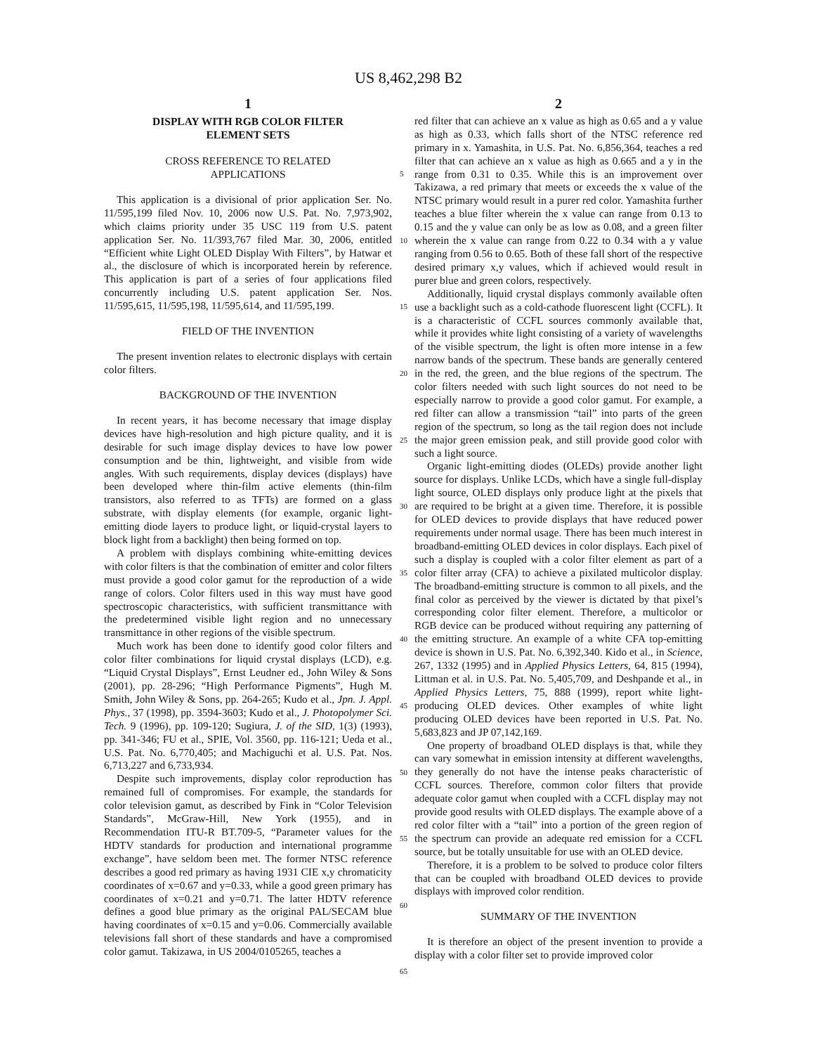US 8,462,298 B2
1
DISPLAY WITH RGB COLOR FILTER
ELEMENT SETS
CROSS REFERENCE TO RELATED
APPLICATIONS
This application is a divisional of prior application Ser. No. 11/595,199 filed Nov. 10, 2006 now U.S. Pat. No. 7,973,902, which claims priority under 35 USC 119 from U.S. patent application Ser. No. 11/393,767 filed Mar. 30, 2006, entitled “Efficient white Light OLED Display With Filters”, by Hatwar et al., the disclosure of which is incorporated herein by reference. This application is part of a series of four applications filed concurrently including U.S. patent application Ser. Nos. 11/595,615, 11/595,198, 11/595,614, and 11/595,199.
FIELD OF THE INVENTION
The present invention relates to electronic displays with certain color filters.
BACKGROUND OF THE INVENTION
In recent years, it has become necessary that image display devices have high-resolution and high picture quality, and it is desirable for such image display devices to have low power consumption and be thin, lightweight, and visible from wide angles. With such requirements, display devices (displays) have been developed where thin-film active elements (thin-film transistors, also referred to as TFTs) are formed on a glass substrate, with display elements (for example, organic light-emitting diode layers to produce light, or liquid-crystal layers to block light from a backlight) then being formed on top.
A problem with displays combining white-emitting devices with color filters is that the combination of emitter and color filters must provide a good color gamut for the reproduction of a wide range of colors. Color filters used in this way must have good spectroscopic characteristics, with sufficient transmittance with the predetermined visible light region and no unnecessary transmittance in other regions of the visible spectrum.
Much work has been done to identify good color filters and color filter combinations for liquid crystal displays (LCD), e.g. “Liquid Crystal Displays”, Ernst Leudner ed., John Wiley & Sons (2001), pp. 28-296; “High Performance Pigments”, Hugh M. Smith, John Wiley & Sons, pp. 264-265; Kudo et al., Jpn. J. Appl. Phys., 37 (1998), pp. 3594-3603; Kudo et al., J. Photopolymer Sci. Tech. 9 (1996), pp. 109-120; Sugiura, J. of the SID, 1(3) (1993), pp. 341-346; FU et al., SPIE, Vol. 3560, pp. 116-121; Ueda et al., U.S. Pat. No. 6,770,405; and Machiguchi et al. U.S. Pat. Nos. 6,713,227 and 6,733,934.
Despite such improvements, display color reproduction has remained full of compromises. For example, the standards for color television gamut, as described by Fink in “Color Television Standards”, McGraw-Hill, New York (1955), and in Recommendation ITU-R BT.709-5, “Parameter values for the HDTV standards for production and international programme exchange”, have seldom been met. The former NTSC reference describes a good red primary as having 1931 CIE x,y chromaticity coordinates of x=0.67 and y=0.33, while a good green primary has coordinates of x=0.21 and y=0.71. The latter HDTV reference defines a good blue primary as the original PAL/SECAM blue having coordinates of x=0.15 and y=0.06. Commercially available televisions fall short of these standards and have a compromised color gamut. Takizawa, in US 2004/0105265, teaches a
2
red filter that can achieve an x value as high as 0.65 and a y value as high as 0.33, which falls short of the NTSC reference red primary in x. Yamashita, in U.S. Pat. No. 6,856,364, teaches a red filter that can achieve an x value as high as 0.665 and a y in the range from 0.31 to 0.35. While this is an improvement over Takizawa, a red primary that meets or exceeds the x value of the NTSC primary would result in a purer red color. Yamashita further teaches a blue filter wherein the x value can range from 0.13 to 0.15 and the y value can only be as low as 0.08, and a green filter wherein the x value can range from 0.22 to 0.34 with a y value ranging from 0.56 to 0.65. Both of these fall short of the respective desired primary x,y values, which if achieved would result in purer blue and green colors, respectively.
Additionally, liquid crystal displays commonly available often use a backlight such as a cold-cathode fluorescent light (CCFL). It is a characteristic of CCFL sources commonly available that, while it provides white light consisting of a variety of wavelengths of the visible spectrum, the light is often more intense in a few narrow bands of the spectrum. These bands are generally centered in the red, the green, and the blue regions of the spectrum. The color filters needed with such light sources do not need to be especially narrow to provide a good color gamut. For example, a red filter can allow a transmission “tail” into parts of the green region of the spectrum, so long as the tail region does not include the major green emission peak, and still provide good color with such a light source.
Organic light-emitting diodes (OLEDs) provide another light source for displays. Unlike LCDs, which have a single full-display light source, OLED displays only produce light at the pixels that are required to be bright at a given time. Therefore, it is possible for OLED devices to provide displays that have reduced power requirements under normal usage. There has been much interest in broadband-emitting OLED devices in color displays. Each pixel of such a display is coupled with a color filter element as part of a color filter array (CFA) to achieve a pixilated multicolor display. The broadband-emitting structure is common to all pixels, and the final color as perceived by the viewer is dictated by that pixel’s corresponding color filter element. Therefore, a multicolor or RGB device can be produced without requiring any patterning of the emitting structure. An example of a white CFA top-emitting device is shown in U.S. Pat. No. 6,392,340. Kido et al., in Science, 267, 1332 (1995) and in Applied Physics Letters, 64, 815 (1994), Littman et al. in U.S. Pat. No. 5,405,709, and Deshpande et al., in Applied Physics Letters, 75, 888 (1999), report white light-producing OLED devices. Other examples of white light producing OLED devices have been reported in U.S. Pat. No. 5,683,823 and JP 07,142,169.
One property of broadband OLED displays is that, while they can vary somewhat in emission intensity at different wavelengths, they generally do not have the intense peaks characteristic of CCFL sources. Therefore, common color filters that provide adequate color gamut when coupled with a CCFL display may not provide good results with OLED displays. The example above of a red color filter with a “tail” into a portion of the green region of the spectrum can provide an adequate red emission for a CCFL source, but be totally unsuitable for use with an OLED device.
Therefore, it is a problem to be solved to produce color filters that can be coupled with broadband OLED devices to provide displays with improved color rendition.
SUMMARY OF THE INVENTION
It is therefore an object of the present invention to provide a display with a color filter set to provide improved color
5
10
15
20
25
30
35
40
45
50
55
60
65